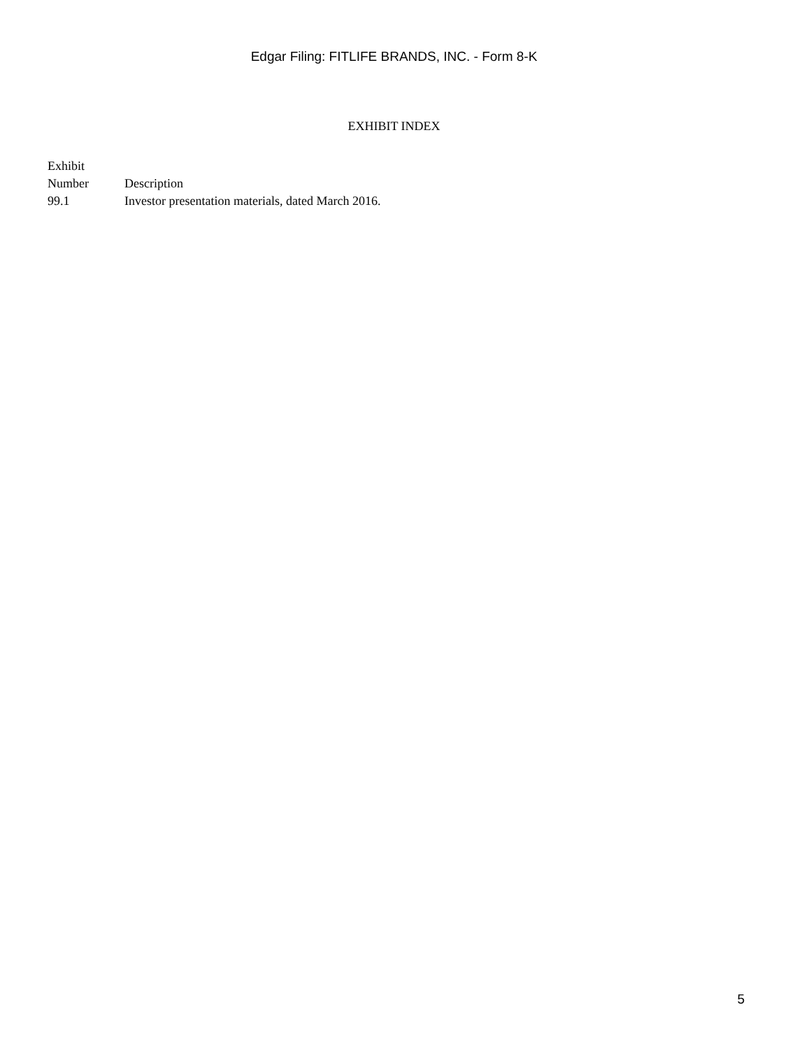Edgar Filing: FITLIFE BRANDS, INC. - Form 8-K
EXHIBIT INDEX
| Exhibit Number | Description |
| --- | --- |
| 99.1 | Investor presentation materials, dated March 2016. |
5